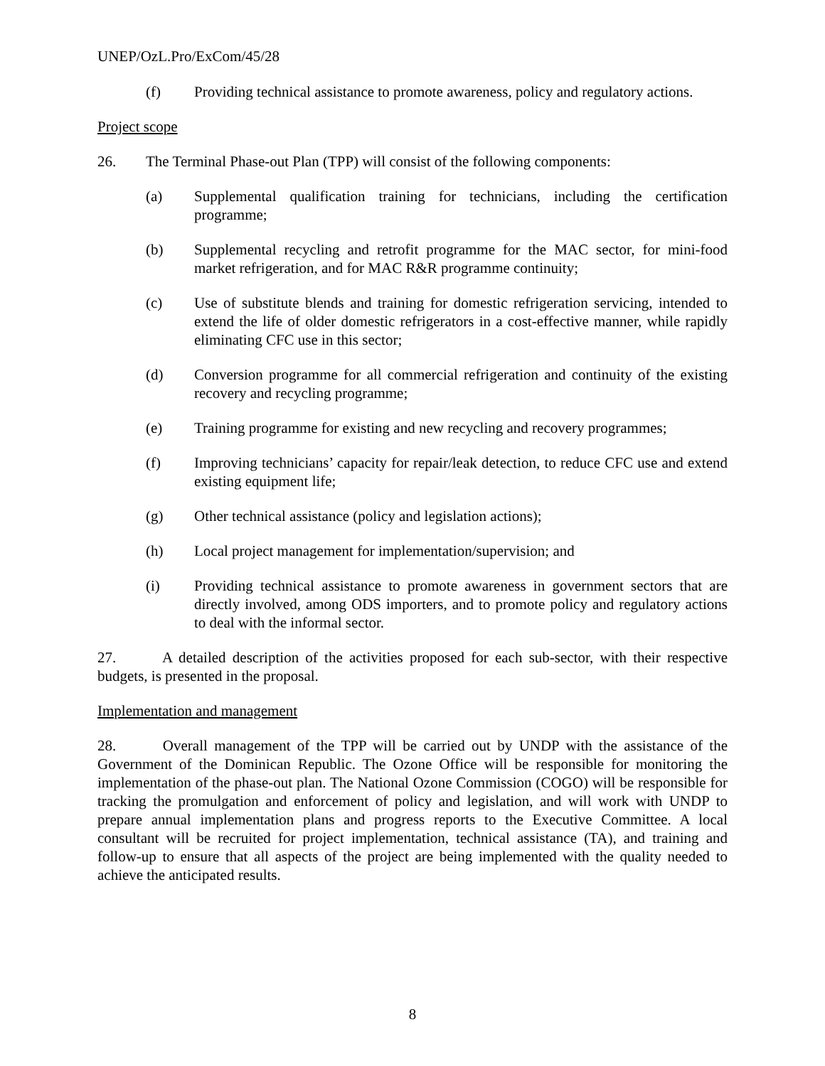UNEP/OzL.Pro/ExCom/45/28
(f) Providing technical assistance to promote awareness, policy and regulatory actions.
Project scope
26. The Terminal Phase-out Plan (TPP) will consist of the following components:
(a) Supplemental qualification training for technicians, including the certification programme;
(b) Supplemental recycling and retrofit programme for the MAC sector, for mini-food market refrigeration, and for MAC R&R programme continuity;
(c) Use of substitute blends and training for domestic refrigeration servicing, intended to extend the life of older domestic refrigerators in a cost-effective manner, while rapidly eliminating CFC use in this sector;
(d) Conversion programme for all commercial refrigeration and continuity of the existing recovery and recycling programme;
(e) Training programme for existing and new recycling and recovery programmes;
(f) Improving technicians’ capacity for repair/leak detection, to reduce CFC use and extend existing equipment life;
(g) Other technical assistance (policy and legislation actions);
(h) Local project management for implementation/supervision; and
(i) Providing technical assistance to promote awareness in government sectors that are directly involved, among ODS importers, and to promote policy and regulatory actions to deal with the informal sector.
27. A detailed description of the activities proposed for each sub-sector, with their respective budgets, is presented in the proposal.
Implementation and management
28. Overall management of the TPP will be carried out by UNDP with the assistance of the Government of the Dominican Republic. The Ozone Office will be responsible for monitoring the implementation of the phase-out plan. The National Ozone Commission (COGO) will be responsible for tracking the promulgation and enforcement of policy and legislation, and will work with UNDP to prepare annual implementation plans and progress reports to the Executive Committee. A local consultant will be recruited for project implementation, technical assistance (TA), and training and follow-up to ensure that all aspects of the project are being implemented with the quality needed to achieve the anticipated results.
8